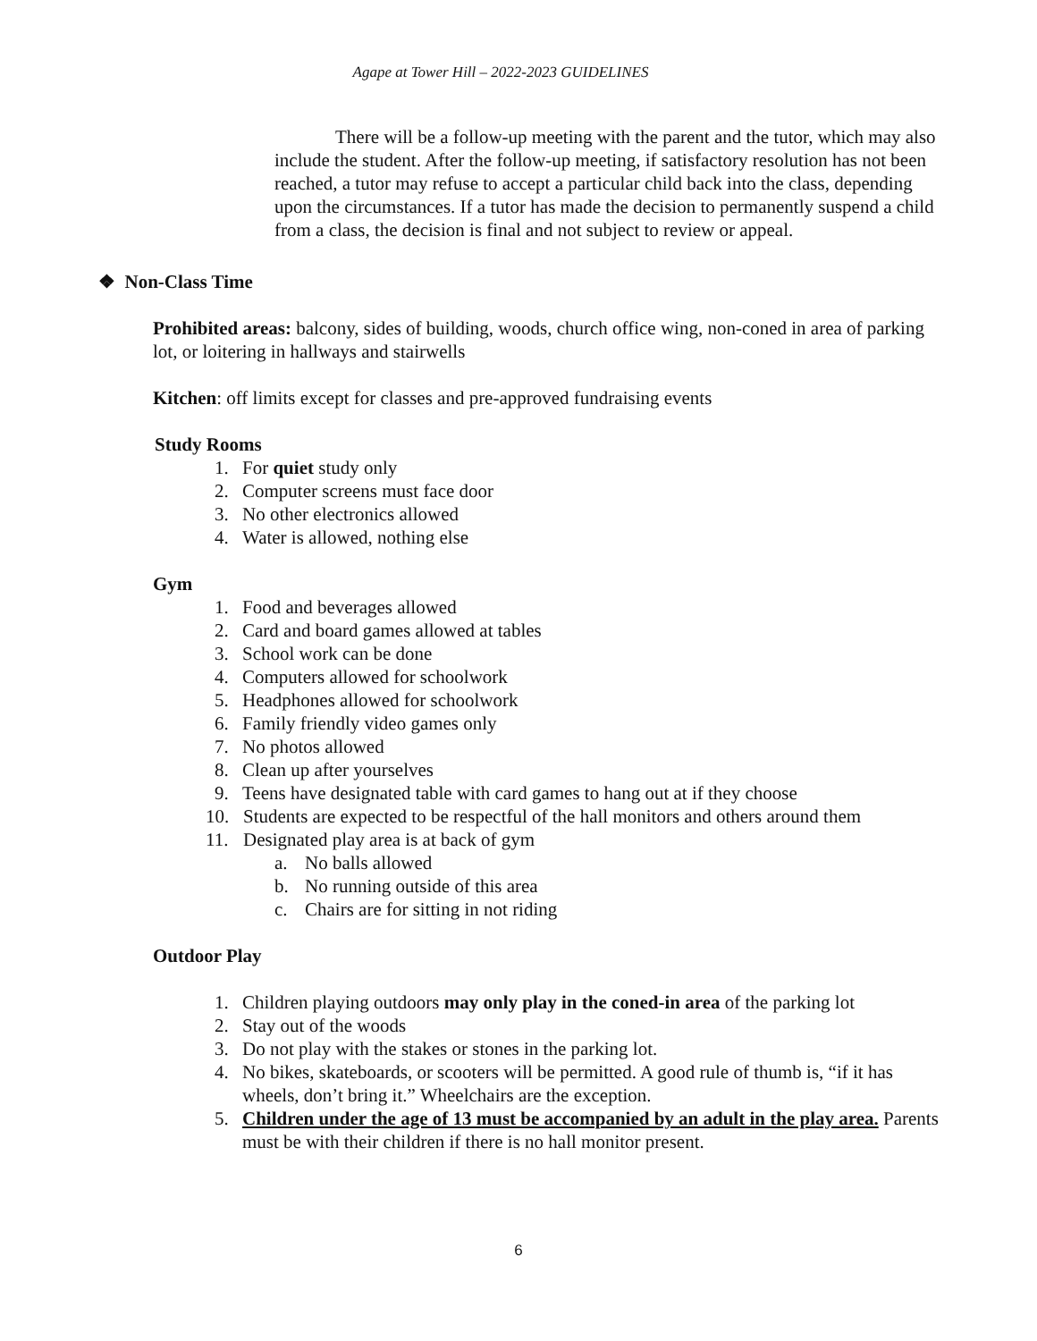Agape at Tower Hill – 2022-2023 GUIDELINES
There will be a follow-up meeting with the parent and the tutor, which may also include the student. After the follow-up meeting, if satisfactory resolution has not been reached, a tutor may refuse to accept a particular child back into the class, depending upon the circumstances. If a tutor has made the decision to permanently suspend a child from a class, the decision is final and not subject to review or appeal.
❖ Non-Class Time
Prohibited areas: balcony, sides of building, woods, church office wing, non-coned in area of parking lot, or loitering in hallways and stairwells
Kitchen: off limits except for classes and pre-approved fundraising events
Study Rooms
1. For quiet study only
2. Computer screens must face door
3. No other electronics allowed
4. Water is allowed, nothing else
Gym
1. Food and beverages allowed
2. Card and board games allowed at tables
3. School work can be done
4. Computers allowed for schoolwork
5. Headphones allowed for schoolwork
6. Family friendly video games only
7. No photos allowed
8. Clean up after yourselves
9. Teens have designated table with card games to hang out at if they choose
10. Students are expected to be respectful of the hall monitors and others around them
11. Designated play area is at back of gym
a. No balls allowed
b. No running outside of this area
c. Chairs are for sitting in not riding
Outdoor Play
1. Children playing outdoors may only play in the coned-in area of the parking lot
2. Stay out of the woods
3. Do not play with the stakes or stones in the parking lot.
4. No bikes, skateboards, or scooters will be permitted. A good rule of thumb is, “if it has wheels, don’t bring it.” Wheelchairs are the exception.
5. Children under the age of 13 must be accompanied by an adult in the play area. Parents must be with their children if there is no hall monitor present.
6